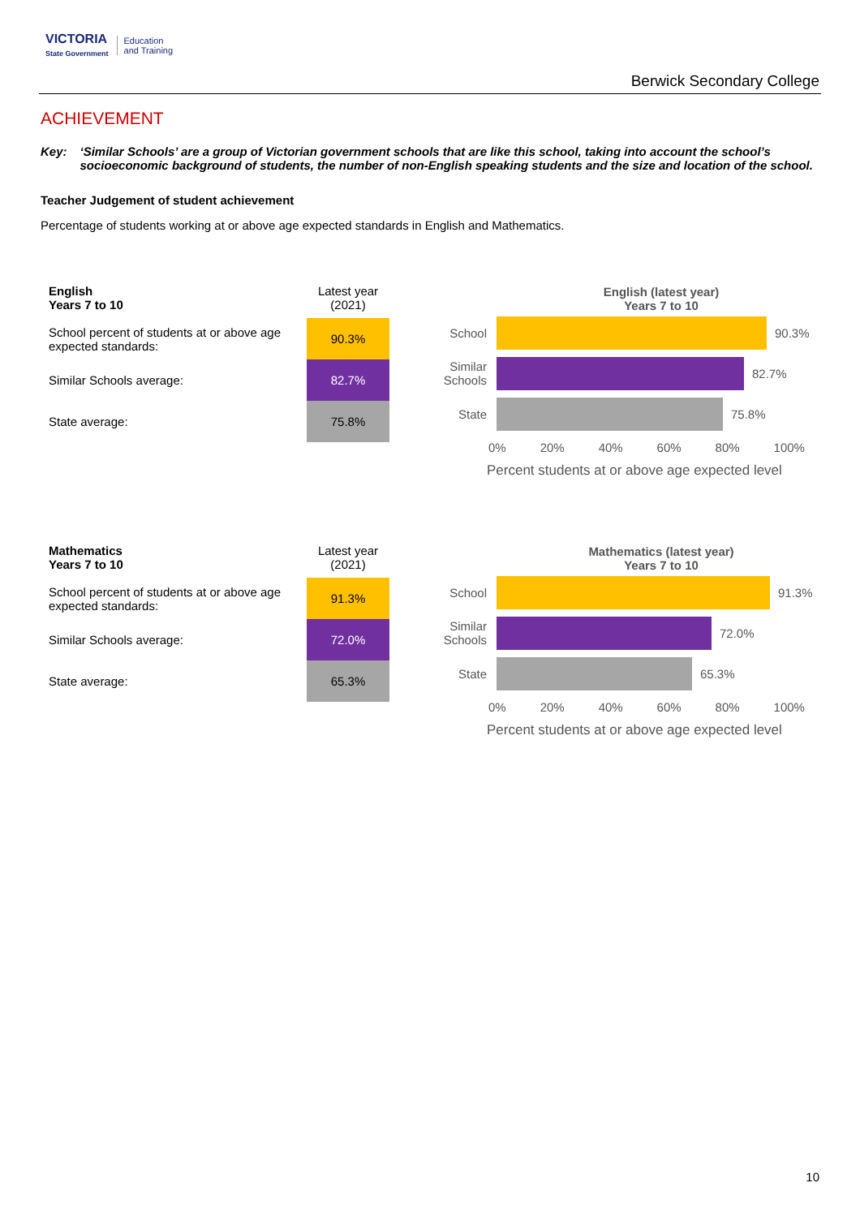VICTORIA
State Government
Education
and Training
Berwick Secondary College
ACHIEVEMENT
Key: ‘Similar Schools’ are a group of Victorian government schools that are like this school, taking into account the school’s socioeconomic background of students, the number of non-English speaking students and the size and location of the school.
Teacher Judgement of student achievement
Percentage of students working at or above age expected standards in English and Mathematics.
| English Years 7 to 10 | Latest year (2021) |
| --- | --- |
| School percent of students at or above age expected standards: | 90.3% |
| Similar Schools average: | 82.7% |
| State average: | 75.8% |
English (latest year)
Years 7 to 10
School 90.3%
Similar Schools
82.7%
State 75.8%
0% 20% 40% 60% 80% 100%
Percent students at or above age expected level
| Mathematics Years 7 to 10 | Latest year (2021) |
| --- | --- |
| School percent of students at or above age expected standards: | 91.3% |
| Similar Schools average: | 72.0% |
| State average: | 65.3% |
Mathematics (latest year)
Years 7 to 10
School 91.3%
Similar Schools
72.0%
State 65.3%
0% 20% 40% 60% 80% 100%
Percent students at or above age expected level
10